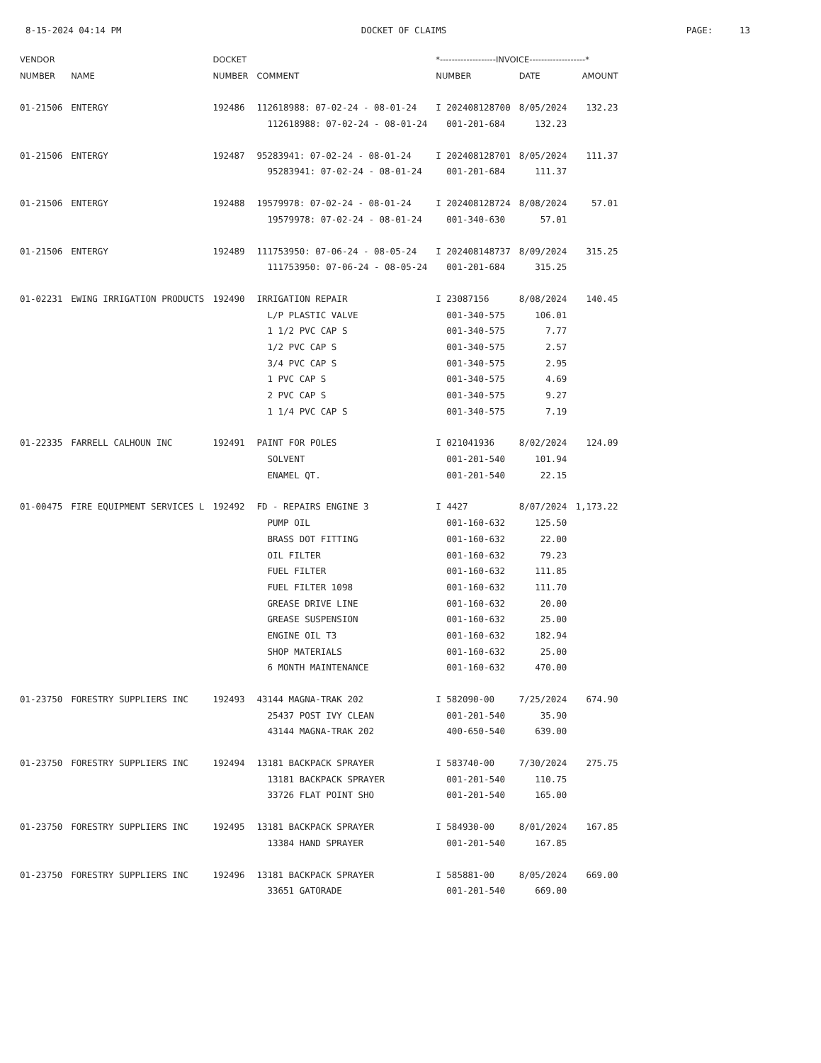8-15-2024 04:14 PM DOCKET OF CLAIMS PAGE: 13
| VENDOR | | DOCKET | | *-------------------INVOICE-------------------* | | |
| --- | --- | --- | --- | --- | --- | --- |
| NUMBER | NAME | NUMBER | COMMENT | NUMBER | DATE | AMOUNT |
| 01-21506 | ENTERGY | 192486 | 112618988: 07-02-24 - 08-01-24 | I 202408128700 | 8/05/2024 | 132.23 |
| | | | 112618988: 07-02-24 - 08-01-24 | 001-201-684 | 132.23 | |
| 01-21506 | ENTERGY | 192487 | 95283941: 07-02-24 - 08-01-24 | I 202408128701 | 8/05/2024 | 111.37 |
| | | | 95283941: 07-02-24 - 08-01-24 | 001-201-684 | 111.37 | |
| 01-21506 | ENTERGY | 192488 | 19579978: 07-02-24 - 08-01-24 | I 202408128724 | 8/08/2024 | 57.01 |
| | | | 19579978: 07-02-24 - 08-01-24 | 001-340-630 | 57.01 | |
| 01-21506 | ENTERGY | 192489 | 111753950: 07-06-24 - 08-05-24 | I 202408148737 | 8/09/2024 | 315.25 |
| | | | 111753950: 07-06-24 - 08-05-24 | 001-201-684 | 315.25 | |
| 01-02231 | EWING IRRIGATION PRODUCTS | 192490 | IRRIGATION REPAIR | I 23087156 | 8/08/2024 | 140.45 |
| | | | L/P PLASTIC VALVE | 001-340-575 | 106.01 | |
| | | | 1 1/2 PVC CAP S | 001-340-575 | 7.77 | |
| | | | 1/2 PVC CAP S | 001-340-575 | 2.57 | |
| | | | 3/4 PVC CAP S | 001-340-575 | 2.95 | |
| | | | 1 PVC CAP S | 001-340-575 | 4.69 | |
| | | | 2 PVC CAP S | 001-340-575 | 9.27 | |
| | | | 1 1/4 PVC CAP S | 001-340-575 | 7.19 | |
| 01-22335 | FARRELL CALHOUN INC | 192491 | PAINT FOR POLES | I 021041936 | 8/02/2024 | 124.09 |
| | | | SOLVENT | 001-201-540 | 101.94 | |
| | | | ENAMEL QT. | 001-201-540 | 22.15 | |
| 01-00475 | FIRE EQUIPMENT SERVICES L | 192492 | FD - REPAIRS ENGINE 3 | I 4427 | 8/07/2024 | 1,173.22 |
| | | | PUMP OIL | 001-160-632 | 125.50 | |
| | | | BRASS DOT FITTING | 001-160-632 | 22.00 | |
| | | | OIL FILTER | 001-160-632 | 79.23 | |
| | | | FUEL FILTER | 001-160-632 | 111.85 | |
| | | | FUEL FILTER 1098 | 001-160-632 | 111.70 | |
| | | | GREASE DRIVE LINE | 001-160-632 | 20.00 | |
| | | | GREASE SUSPENSION | 001-160-632 | 25.00 | |
| | | | ENGINE OIL T3 | 001-160-632 | 182.94 | |
| | | | SHOP MATERIALS | 001-160-632 | 25.00 | |
| | | | 6 MONTH MAINTENANCE | 001-160-632 | 470.00 | |
| 01-23750 | FORESTRY SUPPLIERS INC | 192493 | 43144 MAGNA-TRAK 202 | I 582090-00 | 7/25/2024 | 674.90 |
| | | | 25437 POST IVY CLEAN | 001-201-540 | 35.90 | |
| | | | 43144 MAGNA-TRAK 202 | 400-650-540 | 639.00 | |
| 01-23750 | FORESTRY SUPPLIERS INC | 192494 | 13181 BACKPACK SPRAYER | I 583740-00 | 7/30/2024 | 275.75 |
| | | | 13181 BACKPACK SPRAYER | 001-201-540 | 110.75 | |
| | | | 33726 FLAT POINT SHO | 001-201-540 | 165.00 | |
| 01-23750 | FORESTRY SUPPLIERS INC | 192495 | 13181 BACKPACK SPRAYER | I 584930-00 | 8/01/2024 | 167.85 |
| | | | 13384 HAND SPRAYER | 001-201-540 | 167.85 | |
| 01-23750 | FORESTRY SUPPLIERS INC | 192496 | 13181 BACKPACK SPRAYER | I 585881-00 | 8/05/2024 | 669.00 |
| | | | 33651 GATORADE | 001-201-540 | 669.00 | |